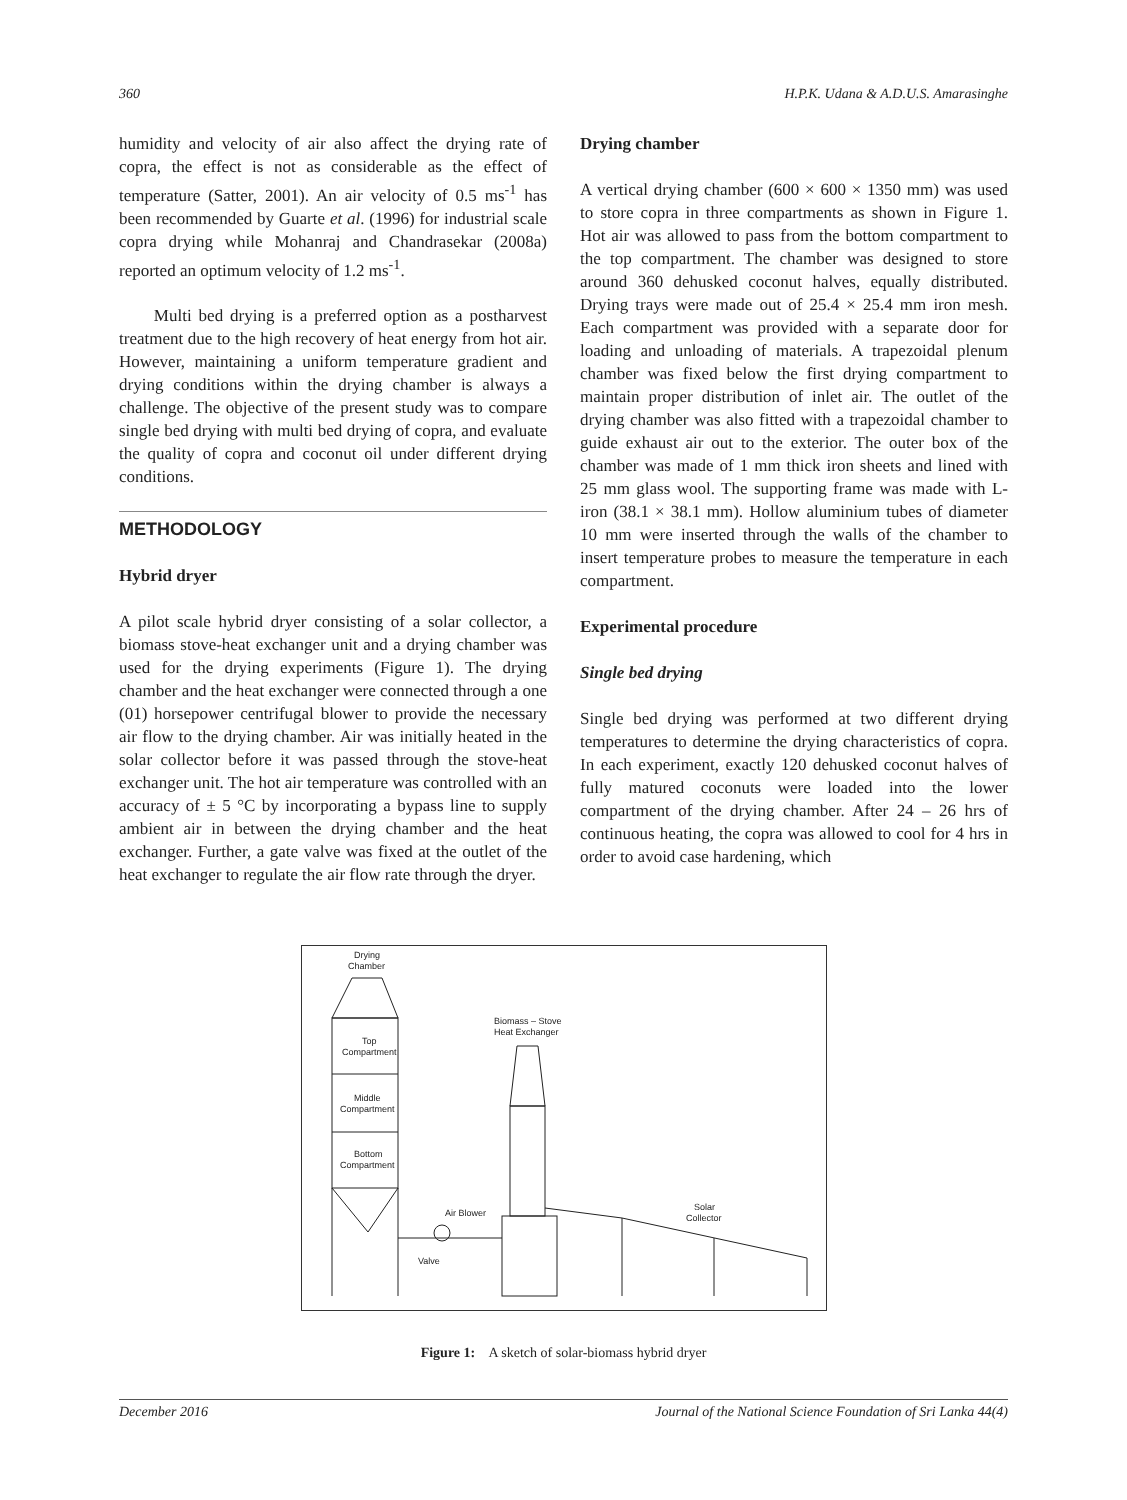360 H.P.K. Udana & A.D.U.S. Amarasinghe
humidity and velocity of air also affect the drying rate of copra, the effect is not as considerable as the effect of temperature (Satter, 2001). An air velocity of 0.5 ms<sup>-1</sup> has been recommended by Guarte et al. (1996) for industrial scale copra drying while Mohanraj and Chandrasekar (2008a) reported an optimum velocity of 1.2 ms<sup>-1</sup>.
Multi bed drying is a preferred option as a postharvest treatment due to the high recovery of heat energy from hot air. However, maintaining a uniform temperature gradient and drying conditions within the drying chamber is always a challenge. The objective of the present study was to compare single bed drying with multi bed drying of copra, and evaluate the quality of copra and coconut oil under different drying conditions.
METHODOLOGY
Hybrid dryer
A pilot scale hybrid dryer consisting of a solar collector, a biomass stove-heat exchanger unit and a drying chamber was used for the drying experiments (Figure 1). The drying chamber and the heat exchanger were connected through a one (01) horsepower centrifugal blower to provide the necessary air flow to the drying chamber. Air was initially heated in the solar collector before it was passed through the stove-heat exchanger unit. The hot air temperature was controlled with an accuracy of ± 5 °C by incorporating a bypass line to supply ambient air in between the drying chamber and the heat exchanger. Further, a gate valve was fixed at the outlet of the heat exchanger to regulate the air flow rate through the dryer.
Drying chamber
A vertical drying chamber (600 × 600 × 1350 mm) was used to store copra in three compartments as shown in Figure 1. Hot air was allowed to pass from the bottom compartment to the top compartment. The chamber was designed to store around 360 dehusked coconut halves, equally distributed. Drying trays were made out of 25.4 × 25.4 mm iron mesh. Each compartment was provided with a separate door for loading and unloading of materials. A trapezoidal plenum chamber was fixed below the first drying compartment to maintain proper distribution of inlet air. The outlet of the drying chamber was also fitted with a trapezoidal chamber to guide exhaust air out to the exterior. The outer box of the chamber was made of 1 mm thick iron sheets and lined with 25 mm glass wool. The supporting frame was made with L-iron (38.1 × 38.1 mm). Hollow aluminium tubes of diameter 10 mm were inserted through the walls of the chamber to insert temperature probes to measure the temperature in each compartment.
Experimental procedure
Single bed drying
Single bed drying was performed at two different drying temperatures to determine the drying characteristics of copra. In each experiment, exactly 120 dehusked coconut halves of fully matured coconuts were loaded into the lower compartment of the drying chamber. After 24 – 26 hrs of continuous heating, the copra was allowed to cool for 4 hrs in order to avoid case hardening, which
Drying
Chamber
Top
Compartment
Middle
Compartment
Bottom
Compartment
Biomass – Stove
Heat Exchanger
Air Blower
Valve
Solar
Collector
Figure 1: A sketch of solar-biomass hybrid dryer
December 2016 Journal of the National Science Foundation of Sri Lanka 44(4)